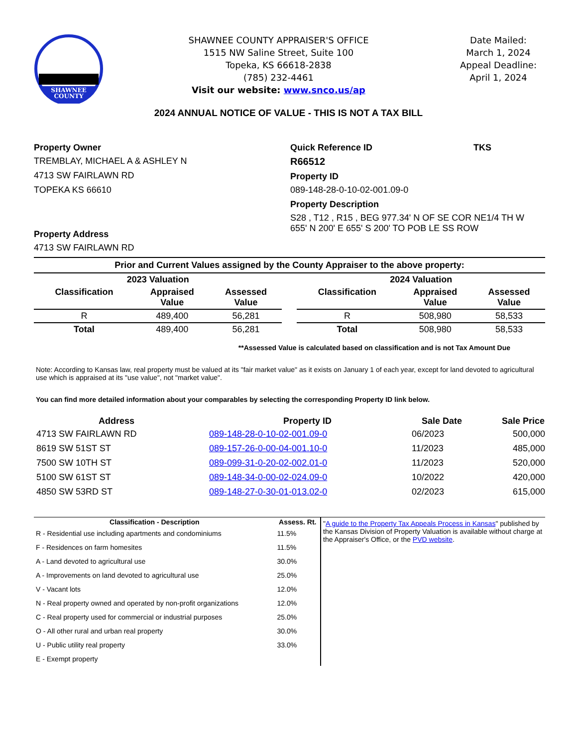SHAWNEE
COUNTY
SHAWNEE COUNTY APPRAISER'S OFFICE
1515 NW Saline Street, Suite 100
Topeka, KS 66618-2838
(785) 232-4461
Visit our website: www.snco.us/ap
Date Mailed:
March 1, 2024
Appeal Deadline:
April 1, 2024
2024 ANNUAL NOTICE OF VALUE - THIS IS NOT A TAX BILL
Property Owner
TREMBLAY, MICHAEL A & ASHLEY N
4713 SW FAIRLAWN RD
TOPEKA KS 66610
Property Address
4713 SW FAIRLAWN RD
Quick Reference ID TKS
R66512
Property ID
089-148-28-0-10-02-001.09-0
Property Description
S28 , T12 , R15 , BEG 977.34' N OF SE COR NE1/4 TH W 655' N 200' E 655' S 200' TO POB LE SS ROW
Prior and Current Values assigned by the County Appraiser to the above property:
| 2023 Valuation | | | | 2024 Valuation | | |
| --- | --- | --- | --- | --- | --- | --- |
| Classification | Appraised Value | Assessed Value | | Classification | Appraised Value | Assessed Value |
| R | 489,400 | 56,281 | | R | 508,980 | 58,533 |
| Total | 489,400 | 56,281 | | Total | 508,980 | 58,533 |
**Assessed Value is calculated based on classification and is not Tax Amount Due
Note: According to Kansas law, real property must be valued at its "fair market value" as it exists on January 1 of each year, except for land devoted to agricultural use which is appraised at its "use value", not "market value".
You can find more detailed information about your comparables by selecting the corresponding Property ID link below.
| Address | Property ID | Sale Date | Sale Price |
| --- | --- | --- | --- |
| 4713 SW FAIRLAWN RD | 089-148-28-0-10-02-001.09-0 | 06/2023 | 500,000 |
| 8619 SW 51ST ST | 089-157-26-0-00-04-001.10-0 | 11/2023 | 485,000 |
| 7500 SW 10TH ST | 089-099-31-0-20-02-002.01-0 | 11/2023 | 520,000 |
| 5100 SW 61ST ST | 089-148-34-0-00-02-024.09-0 | 10/2022 | 420,000 |
| 4850 SW 53RD ST | 089-148-27-0-30-01-013.02-0 | 02/2023 | 615,000 |
| Classification - Description | Assess. Rt. |
| --- | --- |
| R - Residential use including apartments and condominiums | 11.5% |
| F - Residences on farm homesites | 11.5% |
| A - Land devoted to agricultural use | 30.0% |
| A - Improvements on land devoted to agricultural use | 25.0% |
| V - Vacant lots | 12.0% |
| N - Real property owned and operated by non-profit organizations | 12.0% |
| C - Real property used for commercial or industrial purposes | 25.0% |
| O - All other rural and urban real property | 30.0% |
| U - Public utility real property | 33.0% |
| E - Exempt property | |
"A guide to the Property Tax Appeals Process in Kansas" published by the Kansas Division of Property Valuation is available without charge at the Appraiser's Office, or the PVD website.